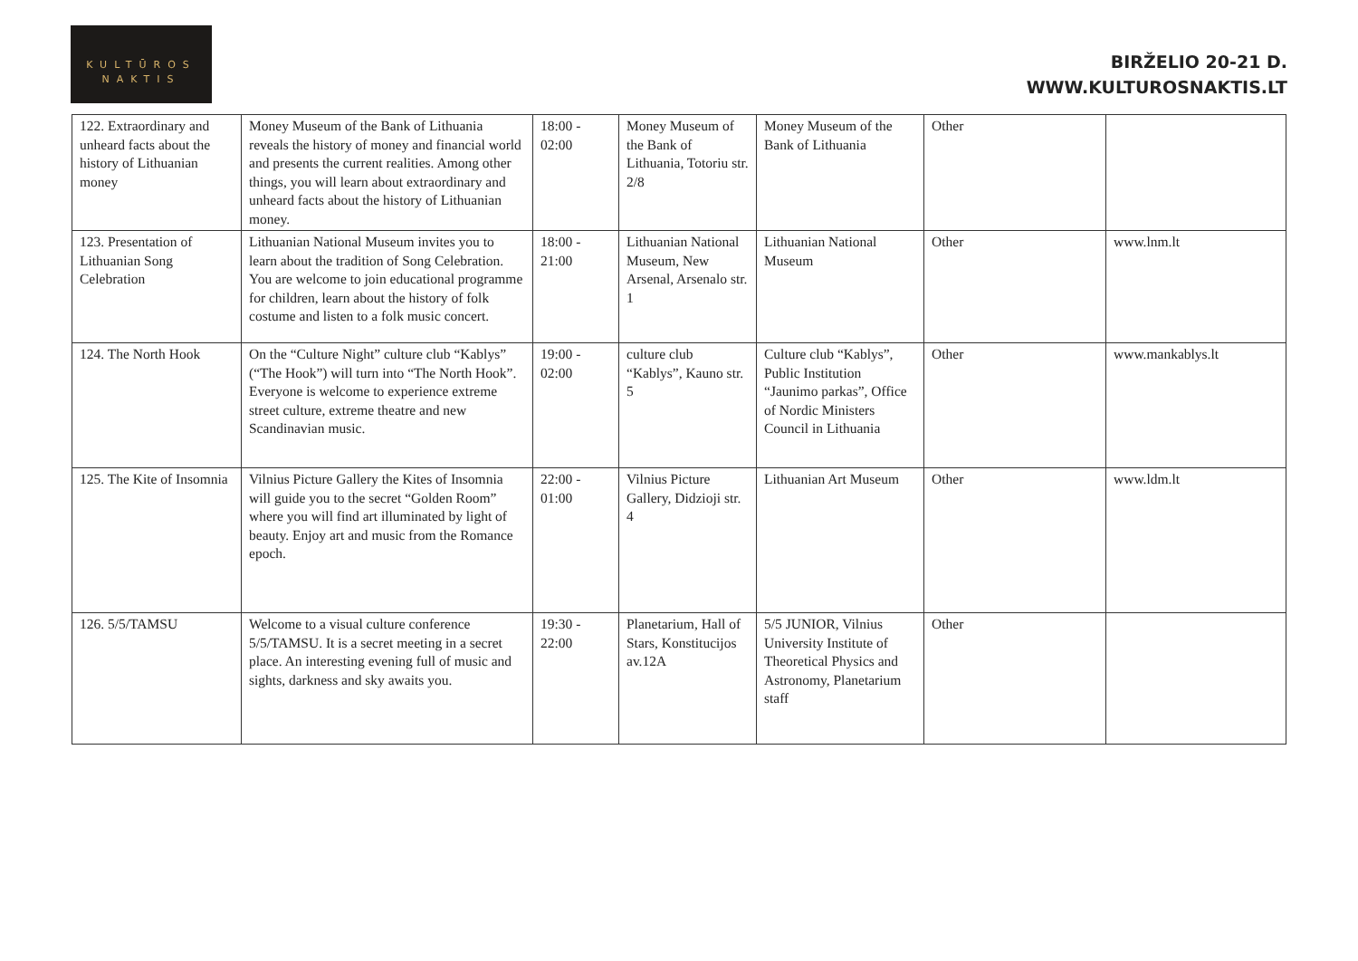KULTŪROS
NAKTIS
BIRŽELIO 20-21 D.
WWW.KULTUROSNAKTIS.LT
| 122. Extraordinary and unheard facts about the history of Lithuanian money | Money Museum of the Bank of Lithuania reveals the history of money and financial world and presents the current realities. Among other things, you will learn about extraordinary and unheard facts about the history of Lithuanian money. | 18:00 - 02:00 | Money Museum of the Bank of Lithuania, Totoriu str. 2/8 | Money Museum of the Bank of Lithuania | Other | |
| 123. Presentation of Lithuanian Song Celebration | Lithuanian National Museum invites you to learn about the tradition of Song Celebration. You are welcome to join educational programme for children, learn about the history of folk costume and listen to a folk music concert. | 18:00 - 21:00 | Lithuanian National Museum, New Arsenal, Arsenalo str. 1 | Lithuanian National Museum | Other | www.lnm.lt |
| 124. The North Hook | On the “Culture Night” culture club “Kablys” (“The Hook”) will turn into “The North Hook”. Everyone is welcome to experience extreme street culture, extreme theatre and new Scandinavian music. | 19:00 - 02:00 | culture club “Kablys”, Kauno str. 5 | Culture club “Kablys”, Public Institution “Jaunimo parkas”, Office of Nordic Ministers Council in Lithuania | Other | www.mankablys.lt |
| 125. The Kite of Insomnia | Vilnius Picture Gallery the Kites of Insomnia will guide you to the secret “Golden Room” where you will find art illuminated by light of beauty. Enjoy art and music from the Romance epoch. | 22:00 - 01:00 | Vilnius Picture Gallery, Didzioji str. 4 | Lithuanian Art Museum | Other | www.ldm.lt |
| 126. 5/5/TAMSU | Welcome to a visual culture conference 5/5/TAMSU. It is a secret meeting in a secret place. An interesting evening full of music and sights, darkness and sky awaits you. | 19:30 - 22:00 | Planetarium, Hall of Stars, Konstitucijos av.12A | 5/5 JUNIOR, Vilnius University Institute of Theoretical Physics and Astronomy, Planetarium staff | Other | |